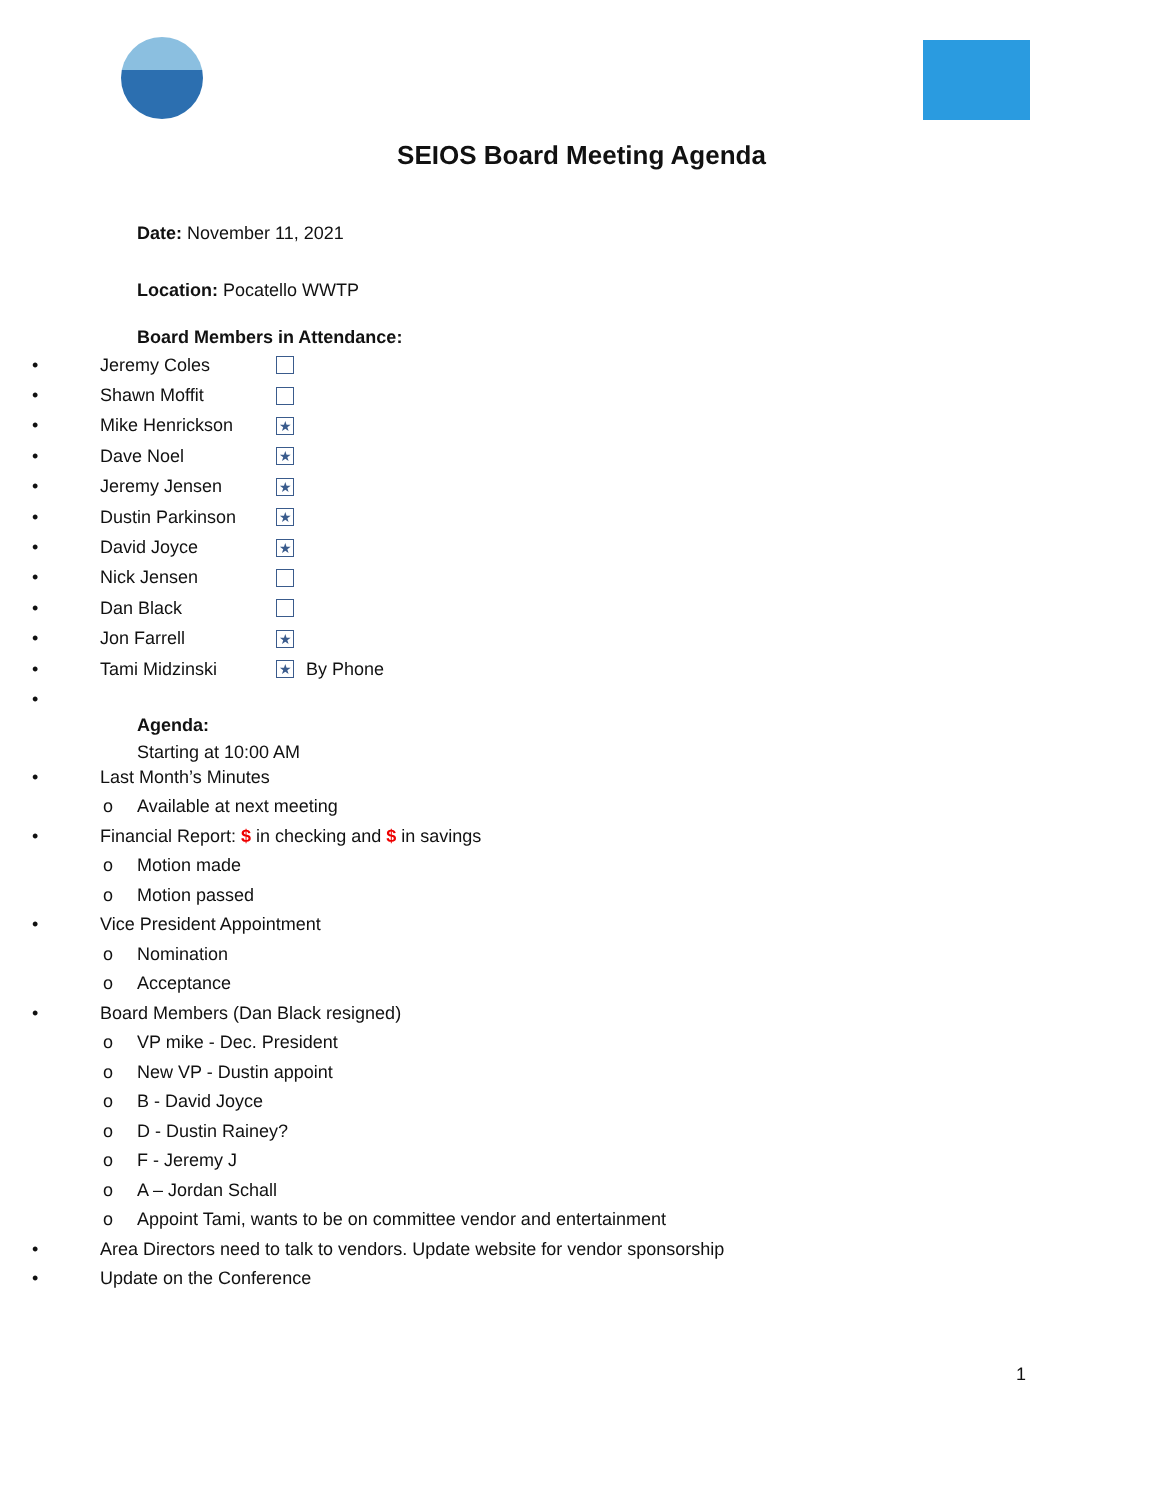SEIOS Board Meeting Agenda
Date: November 11, 2021
Location: Pocatello WWTP
Board Members in Attendance:
• Jeremy Coles
• Shawn Moffit
• Mike Henrickson ★
• Dave Noel ★
• Jeremy Jensen ★
• Dustin Parkinson ★
• David Joyce ★
• Nick Jensen
• Dan Black
• Jon Farrell ★
• Tami Midzinski ★ By Phone
•
Agenda:
Starting at 10:00 AM
• Last Month’s Minutes
o Available at next meeting
• Financial Report: $ in checking and $ in savings
o Motion made
o Motion passed
• Vice President Appointment
o Nomination
o Acceptance
• Board Members (Dan Black resigned)
o VP mike - Dec. President
o New VP - Dustin appoint
o B - David Joyce
o D - Dustin Rainey?
o F - Jeremy J
o A – Jordan Schall
o Appoint Tami, wants to be on committee vendor and entertainment
• Area Directors need to talk to vendors. Update website for vendor sponsorship
• Update on the Conference
1